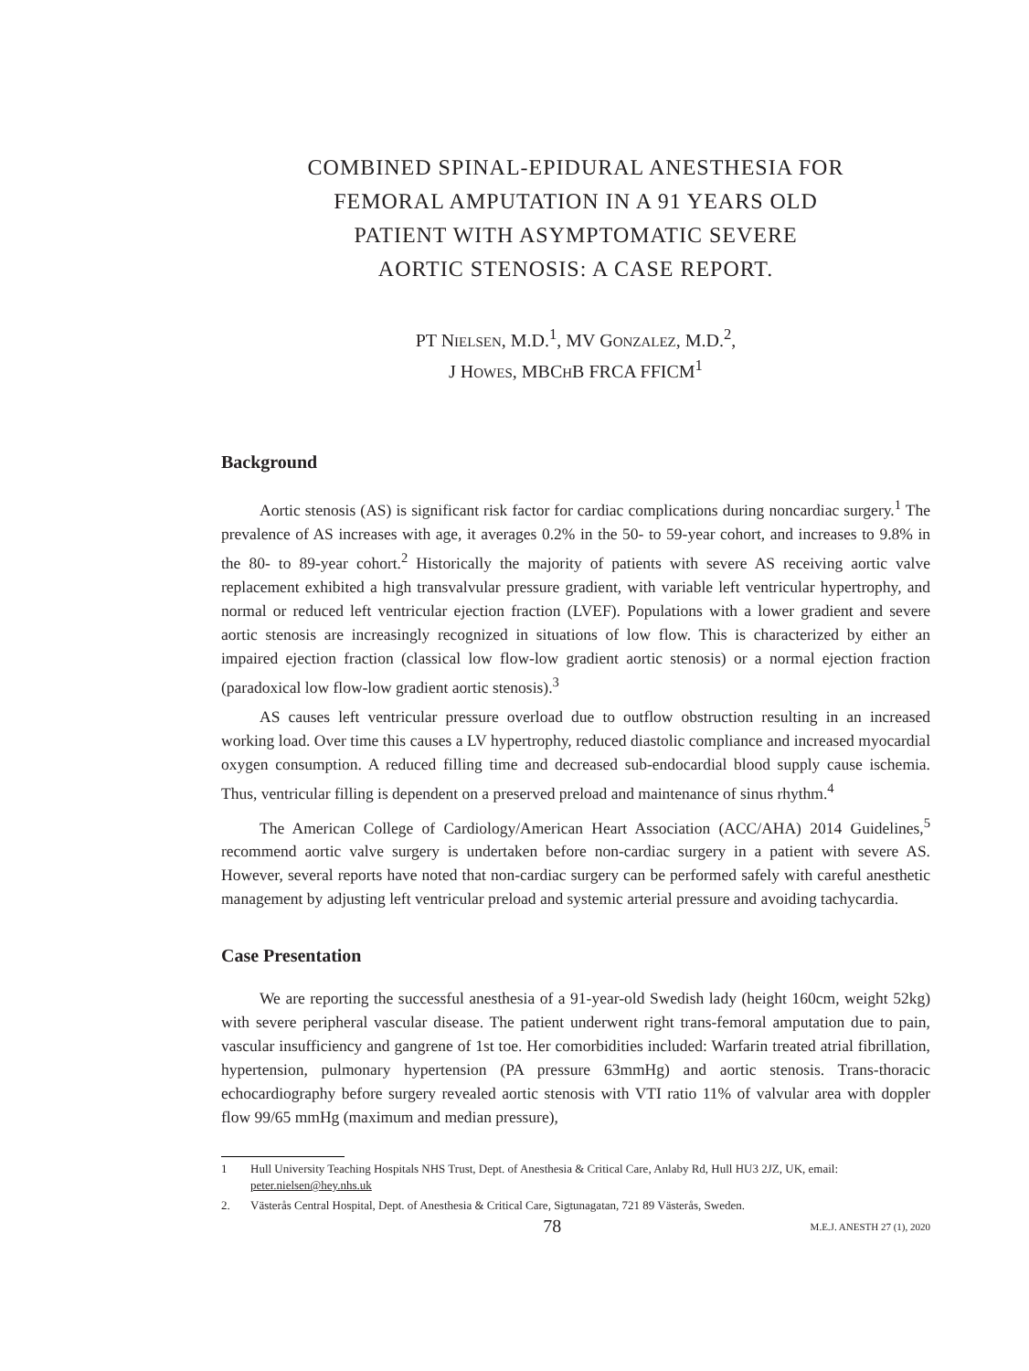COMBINED SPINAL-EPIDURAL ANESTHESIA FOR
FEMORAL AMPUTATION IN A 91 YEARS OLD
PATIENT WITH ASYMPTOMATIC SEVERE
AORTIC STENOSIS: A CASE REPORT.
PT NIELSEN, M.D.<sup>1</sup>, MV GONZALEZ, M.D.<sup>2</sup>,
J HOWES, MBCHB FRCA FFICM<sup>1</sup>
Background
Aortic stenosis (AS) is significant risk factor for cardiac complications during noncardiac surgery.<sup>1</sup> The prevalence of AS increases with age, it averages 0.2% in the 50- to 59-year cohort, and increases to 9.8% in the 80- to 89-year cohort.<sup>2</sup> Historically the majority of patients with severe AS receiving aortic valve replacement exhibited a high transvalvular pressure gradient, with variable left ventricular hypertrophy, and normal or reduced left ventricular ejection fraction (LVEF). Populations with a lower gradient and severe aortic stenosis are increasingly recognized in situations of low flow. This is characterized by either an impaired ejection fraction (classical low flow-low gradient aortic stenosis) or a normal ejection fraction (paradoxical low flow-low gradient aortic stenosis).<sup>3</sup>
AS causes left ventricular pressure overload due to outflow obstruction resulting in an increased working load. Over time this causes a LV hypertrophy, reduced diastolic compliance and increased myocardial oxygen consumption. A reduced filling time and decreased sub-endocardial blood supply cause ischemia. Thus, ventricular filling is dependent on a preserved preload and maintenance of sinus rhythm.<sup>4</sup>
The American College of Cardiology/American Heart Association (ACC/AHA) 2014 Guidelines,<sup>5</sup> recommend aortic valve surgery is undertaken before non-cardiac surgery in a patient with severe AS. However, several reports have noted that non-cardiac surgery can be performed safely with careful anesthetic management by adjusting left ventricular preload and systemic arterial pressure and avoiding tachycardia.
Case Presentation
We are reporting the successful anesthesia of a 91-year-old Swedish lady (height 160cm, weight 52kg) with severe peripheral vascular disease. The patient underwent right trans-femoral amputation due to pain, vascular insufficiency and gangrene of 1st toe. Her comorbidities included: Warfarin treated atrial fibrillation, hypertension, pulmonary hypertension (PA pressure 63mmHg) and aortic stenosis. Trans-thoracic echocardiography before surgery revealed aortic stenosis with VTI ratio 11% of valvular area with doppler flow 99/65 mmHg (maximum and median pressure),
1 Hull University Teaching Hospitals NHS Trust, Dept. of Anesthesia & Critical Care, Anlaby Rd, Hull HU3 2JZ, UK, email: peter.nielsen@hey.nhs.uk
2. Västerås Central Hospital, Dept. of Anesthesia & Critical Care, Sigtunagatan, 721 89 Västerås, Sweden.
78 M.E.J. ANESTH 27 (1), 2020